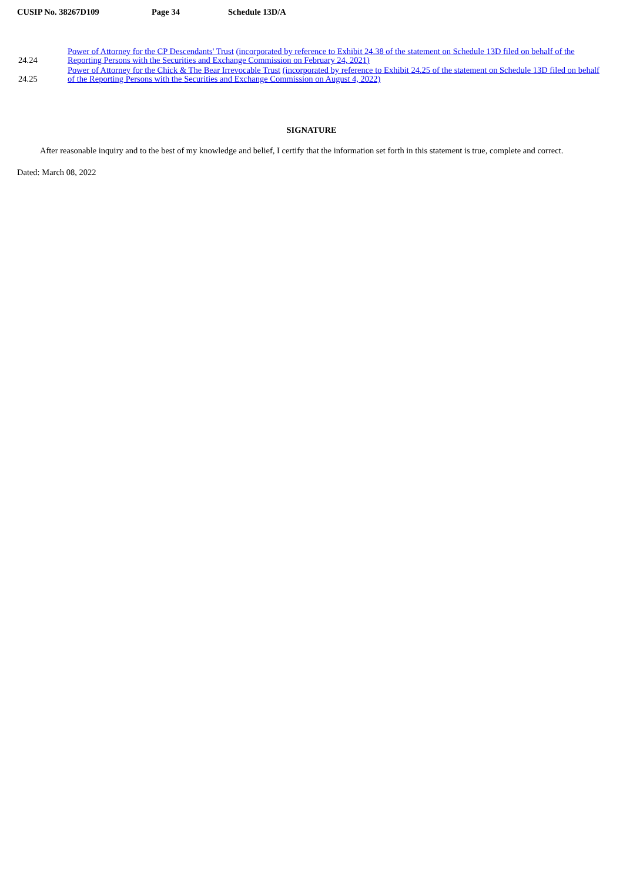CUSIP No. 38267D109 Page 34 Schedule 13D/A
| 24.24 | Power of Attorney for the CP Descendants' Trust (incorporated by reference to Exhibit 24.38 of the statement on Schedule 13D filed on behalf of the Reporting Persons with the Securities and Exchange Commission on February 24, 2021) |
| 24.25 | Power of Attorney for the Chick & The Bear Irrevocable Trust (incorporated by reference to Exhibit 24.25 of the statement on Schedule 13D filed on behalf of the Reporting Persons with the Securities and Exchange Commission on August 4, 2022) |
SIGNATURE
After reasonable inquiry and to the best of my knowledge and belief, I certify that the information set forth in this statement is true, complete and correct.
Dated: March 08, 2022